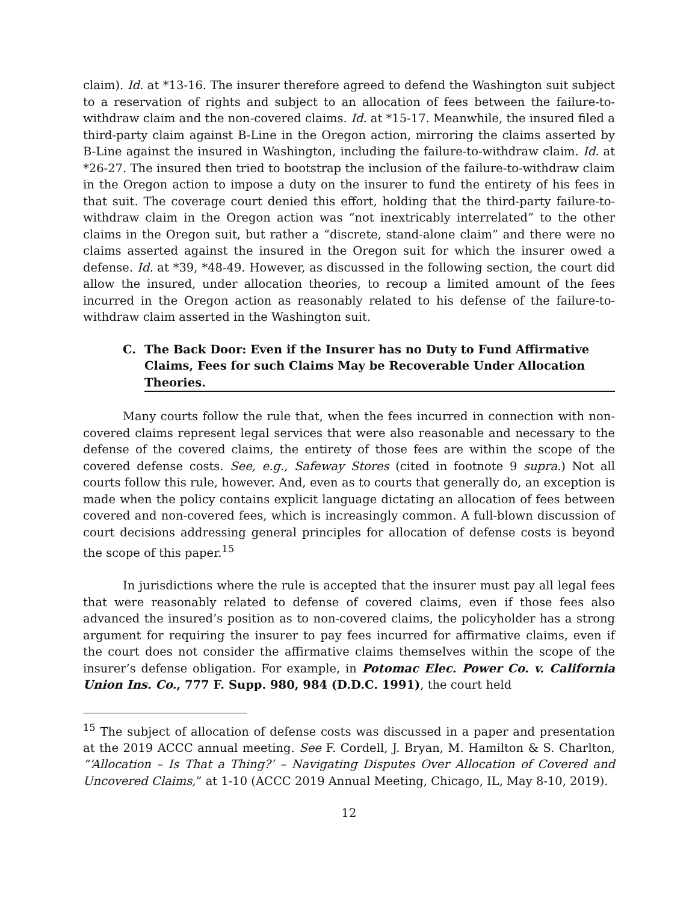claim). Id. at *13-16. The insurer therefore agreed to defend the Washington suit subject to a reservation of rights and subject to an allocation of fees between the failure-to-withdraw claim and the non-covered claims. Id. at *15-17. Meanwhile, the insured filed a third-party claim against B-Line in the Oregon action, mirroring the claims asserted by B-Line against the insured in Washington, including the failure-to-withdraw claim. Id. at *26-27. The insured then tried to bootstrap the inclusion of the failure-to-withdraw claim in the Oregon action to impose a duty on the insurer to fund the entirety of his fees in that suit. The coverage court denied this effort, holding that the third-party failure-to-withdraw claim in the Oregon action was “not inextricably interrelated” to the other claims in the Oregon suit, but rather a “discrete, stand-alone claim” and there were no claims asserted against the insured in the Oregon suit for which the insurer owed a defense. Id. at *39, *48-49. However, as discussed in the following section, the court did allow the insured, under allocation theories, to recoup a limited amount of the fees incurred in the Oregon action as reasonably related to his defense of the failure-to-withdraw claim asserted in the Washington suit.
C. The Back Door: Even if the Insurer has no Duty to Fund Affirmative Claims, Fees for such Claims May be Recoverable Under Allocation Theories.
Many courts follow the rule that, when the fees incurred in connection with non-covered claims represent legal services that were also reasonable and necessary to the defense of the covered claims, the entirety of those fees are within the scope of the covered defense costs. See, e.g., Safeway Stores (cited in footnote 9 supra.) Not all courts follow this rule, however. And, even as to courts that generally do, an exception is made when the policy contains explicit language dictating an allocation of fees between covered and non-covered fees, which is increasingly common. A full-blown discussion of court decisions addressing general principles for allocation of defense costs is beyond the scope of this paper.<sup>15</sup>
In jurisdictions where the rule is accepted that the insurer must pay all legal fees that were reasonably related to defense of covered claims, even if those fees also advanced the insured’s position as to non-covered claims, the policyholder has a strong argument for requiring the insurer to pay fees incurred for affirmative claims, even if the court does not consider the affirmative claims themselves within the scope of the insurer’s defense obligation. For example, in Potomac Elec. Power Co. v. California Union Ins. Co., 777 F. Supp. 980, 984 (D.D.C. 1991), the court held
<sup>15</sup> The subject of allocation of defense costs was discussed in a paper and presentation at the 2019 ACCC annual meeting. See F. Cordell, J. Bryan, M. Hamilton & S. Charlton, “‘Allocation – Is That a Thing?’ – Navigating Disputes Over Allocation of Covered and Uncovered Claims,” at 1-10 (ACCC 2019 Annual Meeting, Chicago, IL, May 8-10, 2019).
12